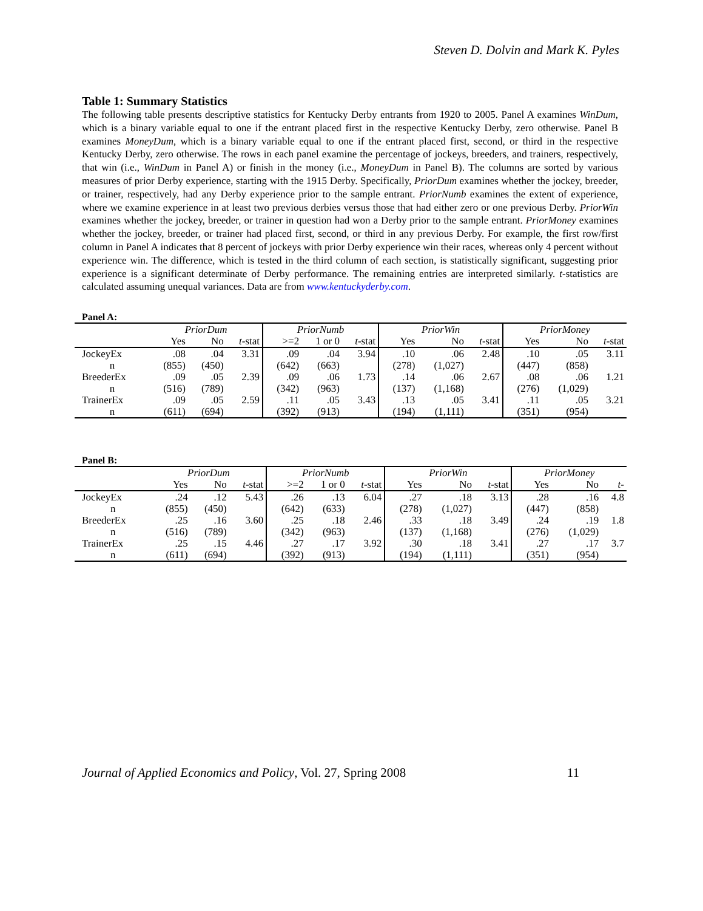Steven D. Dolvin and Mark K. Pyles
Table 1: Summary Statistics
The following table presents descriptive statistics for Kentucky Derby entrants from 1920 to 2005. Panel A examines WinDum, which is a binary variable equal to one if the entrant placed first in the respective Kentucky Derby, zero otherwise. Panel B examines MoneyDum, which is a binary variable equal to one if the entrant placed first, second, or third in the respective Kentucky Derby, zero otherwise. The rows in each panel examine the percentage of jockeys, breeders, and trainers, respectively, that win (i.e., WinDum in Panel A) or finish in the money (i.e., MoneyDum in Panel B). The columns are sorted by various measures of prior Derby experience, starting with the 1915 Derby. Specifically, PriorDum examines whether the jockey, breeder, or trainer, respectively, had any Derby experience prior to the sample entrant. PriorNumb examines the extent of experience, where we examine experience in at least two previous derbies versus those that had either zero or one previous Derby. PriorWin examines whether the jockey, breeder, or trainer in question had won a Derby prior to the sample entrant. PriorMoney examines whether the jockey, breeder, or trainer had placed first, second, or third in any previous Derby. For example, the first row/first column in Panel A indicates that 8 percent of jockeys with prior Derby experience win their races, whereas only 4 percent without experience win. The difference, which is tested in the third column of each section, is statistically significant, suggesting prior experience is a significant determinate of Derby performance. The remaining entries are interpreted similarly. t-statistics are calculated assuming unequal variances. Data are from www.kentuckyderby.com.
Panel A:
| | PriorDum | | | PriorNumb | | | PriorWin | | | PriorMoney | | |
| --- | --- | --- | --- | --- | --- | --- | --- | --- | --- | --- | --- | --- |
| | Yes | No | t -stat | >=2 | 1 or 0 | t -stat | Yes | No | t -stat | Yes | No | t -stat |
| JockeyEx | .08 | .04 | 3.31 | .09 | .04 | 3.94 | .10 | .06 | 2.48 | .10 | .05 | 3.11 |
| n | (855) | (450) | | (642) | (663) | | (278) | (1,027) | | (447) | (858) | |
| BreederEx | .09 | .05 | 2.39 | .09 | .06 | 1.73 | .14 | .06 | 2.67 | .08 | .06 | 1.21 |
| n | (516) | (789) | | (342) | (963) | | (137) | (1,168) | | (276) | (1,029) | |
| TrainerEx | .09 | .05 | 2.59 | .11 | .05 | 3.43 | .13 | .05 | 3.41 | .11 | .05 | 3.21 |
| n | (611) | (694) | | (392) | (913) | | (194) | (1,111) | | (351) | (954) | |
Panel B:
| | PriorDum | | | PriorNumb | | | PriorWin | | | PriorMoney | | |
| --- | --- | --- | --- | --- | --- | --- | --- | --- | --- | --- | --- | --- |
| | Yes | No | t -stat | >=2 | 1 or 0 | t -stat | Yes | No | t -stat | Yes | No | t - |
| JockeyEx | .24 | .12 | 5.43 | .26 | .13 | 6.04 | .27 | .18 | 3.13 | .28 | .16 | 4.8 |
| n | (855) | (450) | | (642) | (633) | | (278) | (1,027) | | (447) | (858) | |
| BreederEx | .25 | .16 | 3.60 | .25 | .18 | 2.46 | .33 | .18 | 3.49 | .24 | .19 | 1.8 |
| n | (516) | (789) | | (342) | (963) | | (137) | (1,168) | | (276) | (1,029) | |
| TrainerEx | .25 | .15 | 4.46 | .27 | .17 | 3.92 | .30 | .18 | 3.41 | .27 | .17 | 3.7 |
| n | (611) | (694) | | (392) | (913) | | (194) | (1,111) | | (351) | (954) | |
Journal of Applied Economics and Policy, Vol. 27, Spring 2008 11